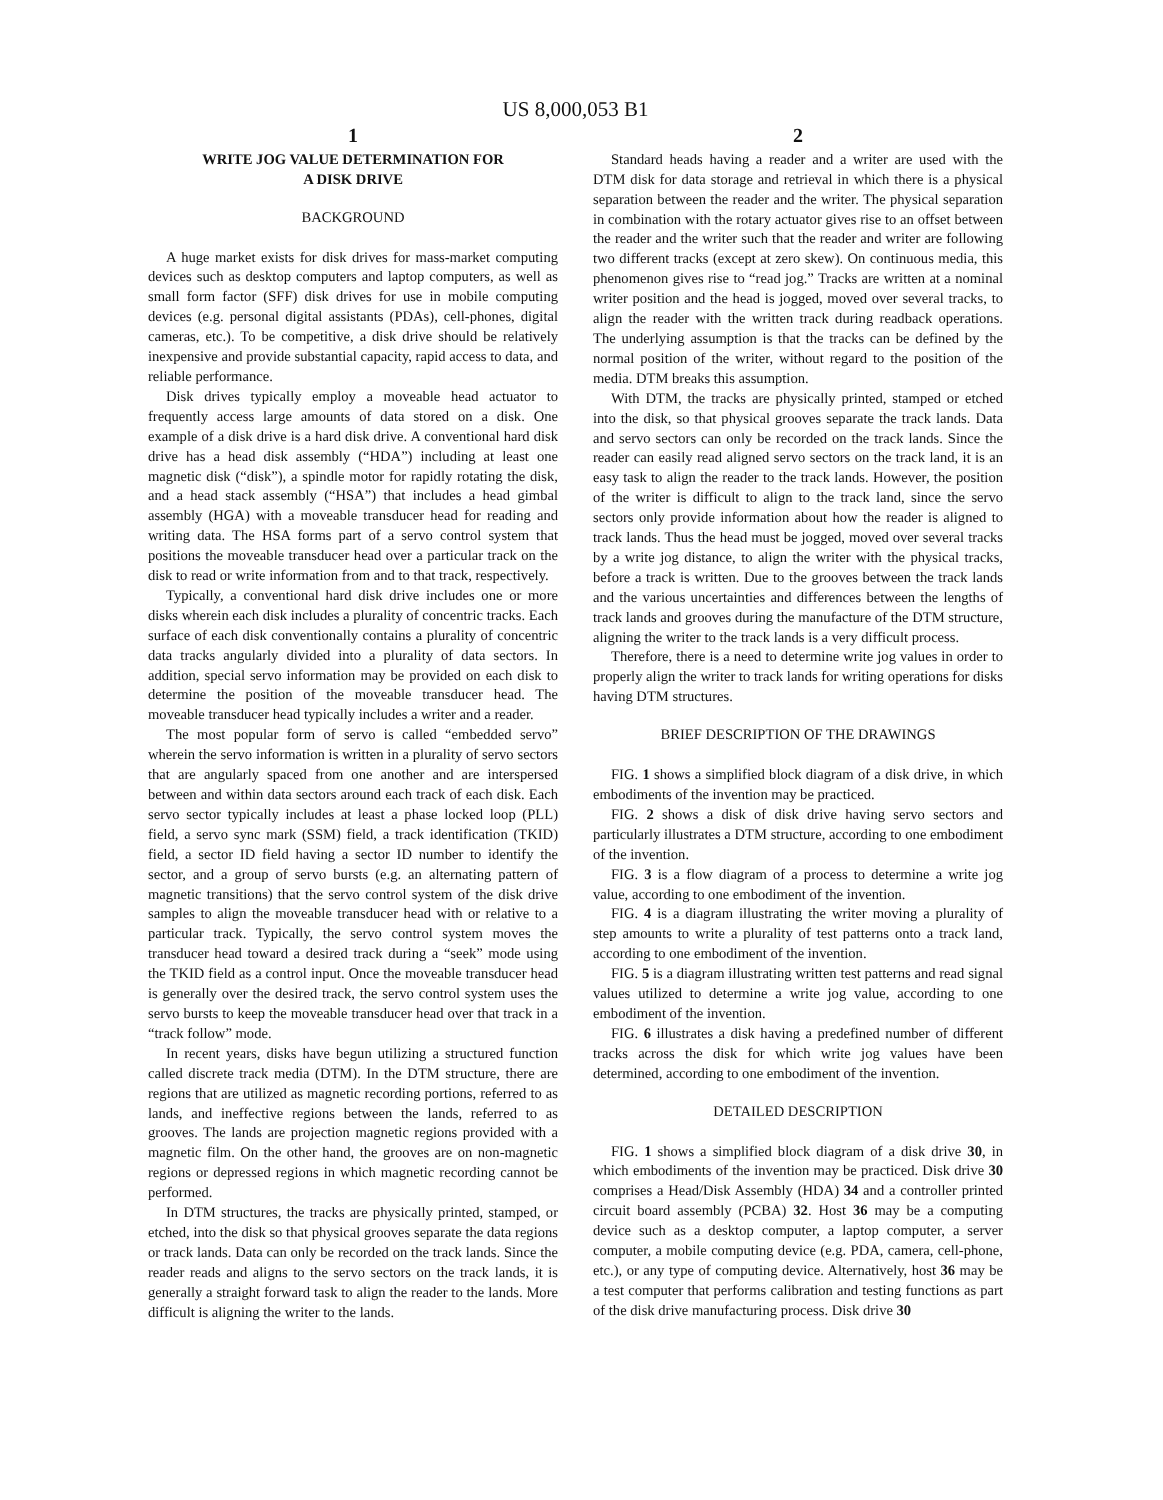US 8,000,053 B1
1
WRITE JOG VALUE DETERMINATION FOR
A DISK DRIVE
BACKGROUND
A huge market exists for disk drives for mass-market computing devices such as desktop computers and laptop computers, as well as small form factor (SFF) disk drives for use in mobile computing devices (e.g. personal digital assistants (PDAs), cell-phones, digital cameras, etc.). To be competitive, a disk drive should be relatively inexpensive and provide substantial capacity, rapid access to data, and reliable performance.
Disk drives typically employ a moveable head actuator to frequently access large amounts of data stored on a disk. One example of a disk drive is a hard disk drive. A conventional hard disk drive has a head disk assembly (“HDA”) including at least one magnetic disk (“disk”), a spindle motor for rapidly rotating the disk, and a head stack assembly (“HSA”) that includes a head gimbal assembly (HGA) with a moveable transducer head for reading and writing data. The HSA forms part of a servo control system that positions the moveable transducer head over a particular track on the disk to read or write information from and to that track, respectively.
Typically, a conventional hard disk drive includes one or more disks wherein each disk includes a plurality of concentric tracks. Each surface of each disk conventionally contains a plurality of concentric data tracks angularly divided into a plurality of data sectors. In addition, special servo information may be provided on each disk to determine the position of the moveable transducer head. The moveable transducer head typically includes a writer and a reader.
The most popular form of servo is called “embedded servo” wherein the servo information is written in a plurality of servo sectors that are angularly spaced from one another and are interspersed between and within data sectors around each track of each disk. Each servo sector typically includes at least a phase locked loop (PLL) field, a servo sync mark (SSM) field, a track identification (TKID) field, a sector ID field having a sector ID number to identify the sector, and a group of servo bursts (e.g. an alternating pattern of magnetic transitions) that the servo control system of the disk drive samples to align the moveable transducer head with or relative to a particular track. Typically, the servo control system moves the transducer head toward a desired track during a “seek” mode using the TKID field as a control input. Once the moveable transducer head is generally over the desired track, the servo control system uses the servo bursts to keep the moveable transducer head over that track in a “track follow” mode.
In recent years, disks have begun utilizing a structured function called discrete track media (DTM). In the DTM structure, there are regions that are utilized as magnetic recording portions, referred to as lands, and ineffective regions between the lands, referred to as grooves. The lands are projection magnetic regions provided with a magnetic film. On the other hand, the grooves are on non-magnetic regions or depressed regions in which magnetic recording cannot be performed.
In DTM structures, the tracks are physically printed, stamped, or etched, into the disk so that physical grooves separate the data regions or track lands. Data can only be recorded on the track lands. Since the reader reads and aligns to the servo sectors on the track lands, it is generally a straight forward task to align the reader to the lands. More difficult is aligning the writer to the lands.
2
Standard heads having a reader and a writer are used with the DTM disk for data storage and retrieval in which there is a physical separation between the reader and the writer. The physical separation in combination with the rotary actuator gives rise to an offset between the reader and the writer such that the reader and writer are following two different tracks (except at zero skew). On continuous media, this phenomenon gives rise to “read jog.” Tracks are written at a nominal writer position and the head is jogged, moved over several tracks, to align the reader with the written track during readback operations. The underlying assumption is that the tracks can be defined by the normal position of the writer, without regard to the position of the media. DTM breaks this assumption.
With DTM, the tracks are physically printed, stamped or etched into the disk, so that physical grooves separate the track lands. Data and servo sectors can only be recorded on the track lands. Since the reader can easily read aligned servo sectors on the track land, it is an easy task to align the reader to the track lands. However, the position of the writer is difficult to align to the track land, since the servo sectors only provide information about how the reader is aligned to track lands. Thus the head must be jogged, moved over several tracks by a write jog distance, to align the writer with the physical tracks, before a track is written. Due to the grooves between the track lands and the various uncertainties and differences between the lengths of track lands and grooves during the manufacture of the DTM structure, aligning the writer to the track lands is a very difficult process.
Therefore, there is a need to determine write jog values in order to properly align the writer to track lands for writing operations for disks having DTM structures.
BRIEF DESCRIPTION OF THE DRAWINGS
FIG. 1 shows a simplified block diagram of a disk drive, in which embodiments of the invention may be practiced.
FIG. 2 shows a disk of disk drive having servo sectors and particularly illustrates a DTM structure, according to one embodiment of the invention.
FIG. 3 is a flow diagram of a process to determine a write jog value, according to one embodiment of the invention.
FIG. 4 is a diagram illustrating the writer moving a plurality of step amounts to write a plurality of test patterns onto a track land, according to one embodiment of the invention.
FIG. 5 is a diagram illustrating written test patterns and read signal values utilized to determine a write jog value, according to one embodiment of the invention.
FIG. 6 illustrates a disk having a predefined number of different tracks across the disk for which write jog values have been determined, according to one embodiment of the invention.
DETAILED DESCRIPTION
FIG. 1 shows a simplified block diagram of a disk drive 30, in which embodiments of the invention may be practiced. Disk drive 30 comprises a Head/Disk Assembly (HDA) 34 and a controller printed circuit board assembly (PCBA) 32. Host 36 may be a computing device such as a desktop computer, a laptop computer, a server computer, a mobile computing device (e.g. PDA, camera, cell-phone, etc.), or any type of computing device. Alternatively, host 36 may be a test computer that performs calibration and testing functions as part of the disk drive manufacturing process. Disk drive 30